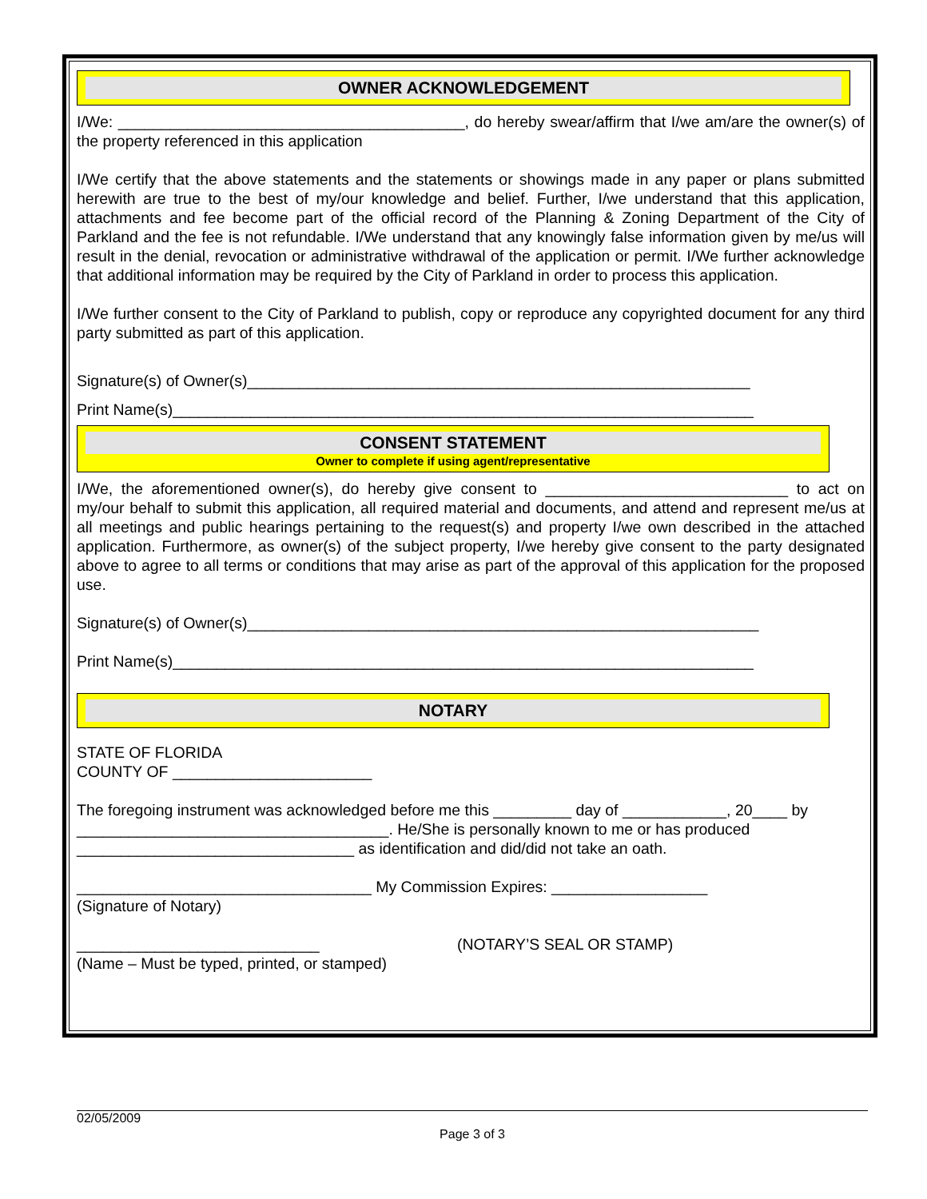OWNER ACKNOWLEDGEMENT
I/We: ________________________________________, do hereby swear/affirm that I/we am/are the owner(s) of the property referenced in this application
I/We certify that the above statements and the statements or showings made in any paper or plans submitted herewith are true to the best of my/our knowledge and belief. Further, I/we understand that this application, attachments and fee become part of the official record of the Planning & Zoning Department of the City of Parkland and the fee is not refundable. I/We understand that any knowingly false information given by me/us will result in the denial, revocation or administrative withdrawal of the application or permit. I/We further acknowledge that additional information may be required by the City of Parkland in order to process this application.
I/We further consent to the City of Parkland to publish, copy or reproduce any copyrighted document for any third party submitted as part of this application.
Signature(s) of Owner(s)__________________________________________________________
Print Name(s)___________________________________________________________________
CONSENT STATEMENT
Owner to complete if using agent/representative
I/We, the aforementioned owner(s), do hereby give consent to ____________________________ to act on my/our behalf to submit this application, all required material and documents, and attend and represent me/us at all meetings and public hearings pertaining to the request(s) and property I/we own described in the attached application. Furthermore, as owner(s) of the subject property, I/we hereby give consent to the party designated above to agree to all terms or conditions that may arise as part of the approval of this application for the proposed use.
Signature(s) of Owner(s)___________________________________________________________
Print Name(s)___________________________________________________________________
NOTARY
STATE OF FLORIDA
COUNTY OF _______________________
The foregoing instrument was acknowledged before me this _________ day of ____________, 20____ by ____________________________________. He/She is personally known to me or has produced ________________________________ as identification and did/did not take an oath.
__________________________________ My Commission Expires: __________________
(Signature of Notary)
____________________________
(Name – Must be typed, printed, or stamped)
(NOTARY’S SEAL OR STAMP)
02/05/2009
Page 3 of 3